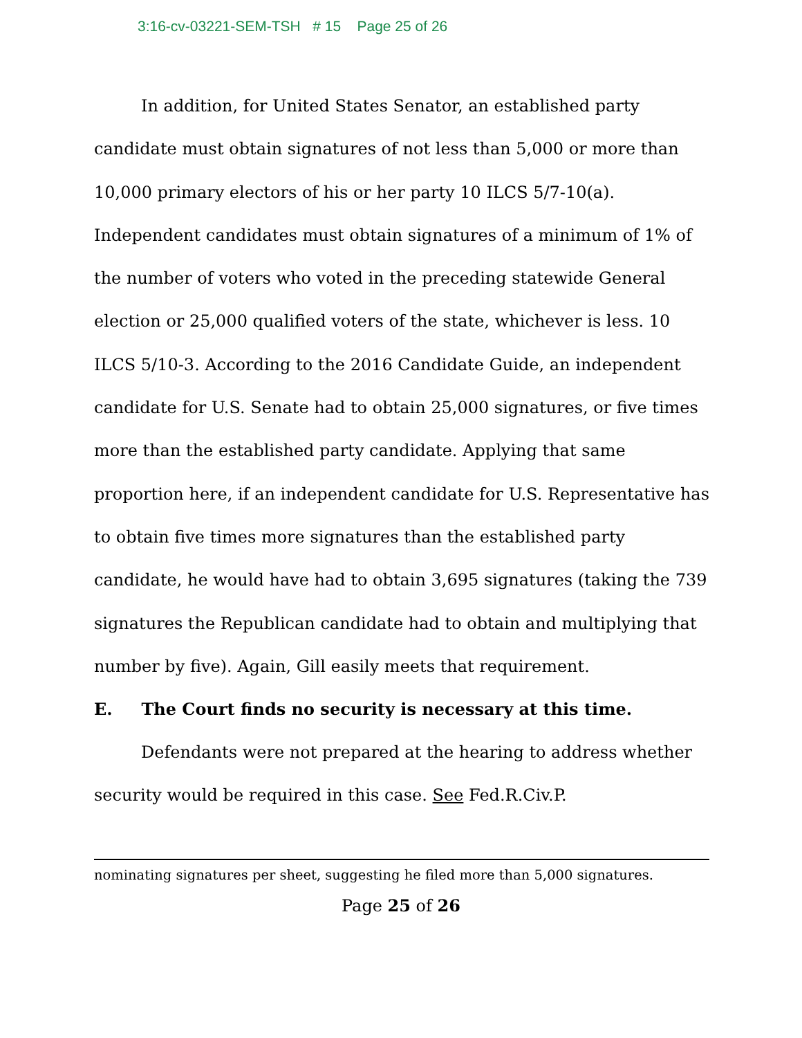3:16-cv-03221-SEM-TSH # 15 Page 25 of 26
In addition, for United States Senator, an established party candidate must obtain signatures of not less than 5,000 or more than 10,000 primary electors of his or her party 10 ILCS 5/7-10(a). Independent candidates must obtain signatures of a minimum of 1% of the number of voters who voted in the preceding statewide General election or 25,000 qualified voters of the state, whichever is less. 10 ILCS 5/10-3. According to the 2016 Candidate Guide, an independent candidate for U.S. Senate had to obtain 25,000 signatures, or five times more than the established party candidate. Applying that same proportion here, if an independent candidate for U.S. Representative has to obtain five times more signatures than the established party candidate, he would have had to obtain 3,695 signatures (taking the 739 signatures the Republican candidate had to obtain and multiplying that number by five). Again, Gill easily meets that requirement.
E. The Court finds no security is necessary at this time.
Defendants were not prepared at the hearing to address whether security would be required in this case. See Fed.R.Civ.P.
nominating signatures per sheet, suggesting he filed more than 5,000 signatures.
Page 25 of 26